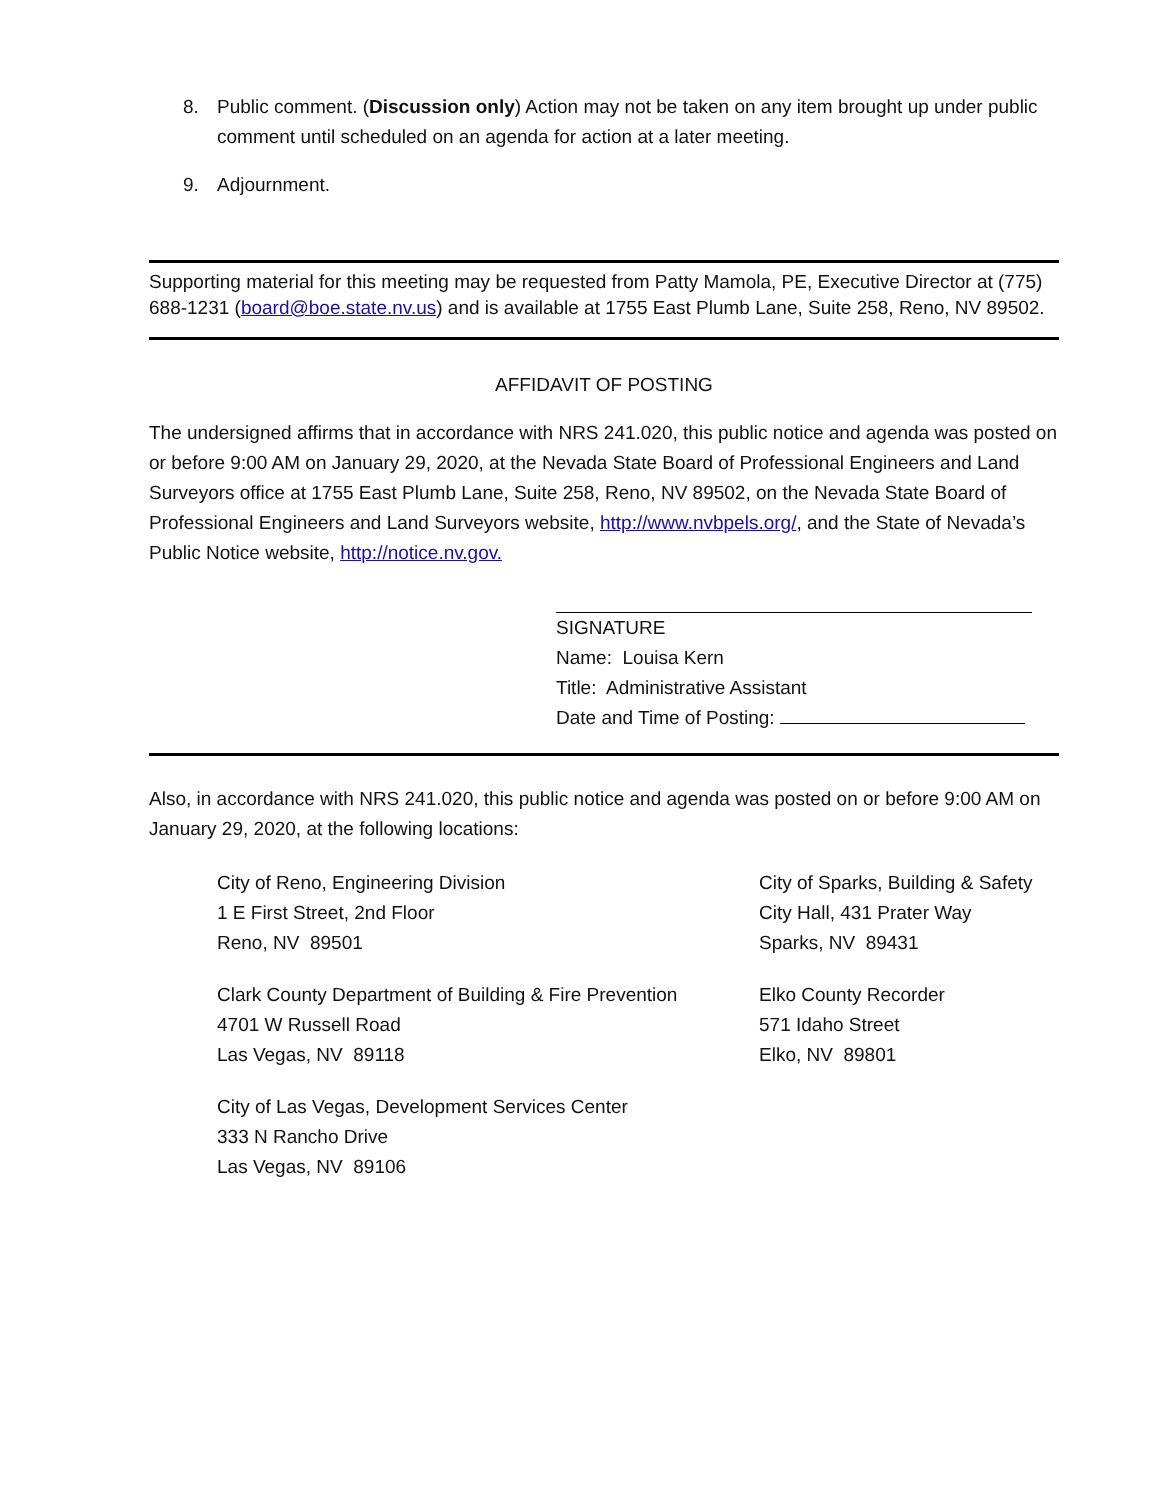8. Public comment. (Discussion only) Action may not be taken on any item brought up under public comment until scheduled on an agenda for action at a later meeting.
9. Adjournment.
Supporting material for this meeting may be requested from Patty Mamola, PE, Executive Director at (775) 688-1231 (board@boe.state.nv.us) and is available at 1755 East Plumb Lane, Suite 258, Reno, NV 89502.
AFFIDAVIT OF POSTING
The undersigned affirms that in accordance with NRS 241.020, this public notice and agenda was posted on or before 9:00 AM on January 29, 2020, at the Nevada State Board of Professional Engineers and Land Surveyors office at 1755 East Plumb Lane, Suite 258, Reno, NV 89502, on the Nevada State Board of Professional Engineers and Land Surveyors website, http://www.nvbpels.org/, and the State of Nevada’s Public Notice website, http://notice.nv.gov.
SIGNATURE
Name: Louisa Kern
Title: Administrative Assistant
Date and Time of Posting:
Also, in accordance with NRS 241.020, this public notice and agenda was posted on or before 9:00 AM on January 29, 2020, at the following locations:
City of Reno, Engineering Division
1 E First Street, 2nd Floor
Reno, NV 89501
City of Sparks, Building & Safety
City Hall, 431 Prater Way
Sparks, NV 89431
Clark County Department of Building & Fire Prevention
4701 W Russell Road
Las Vegas, NV 89118
Elko County Recorder
571 Idaho Street
Elko, NV 89801
City of Las Vegas, Development Services Center
333 N Rancho Drive
Las Vegas, NV 89106